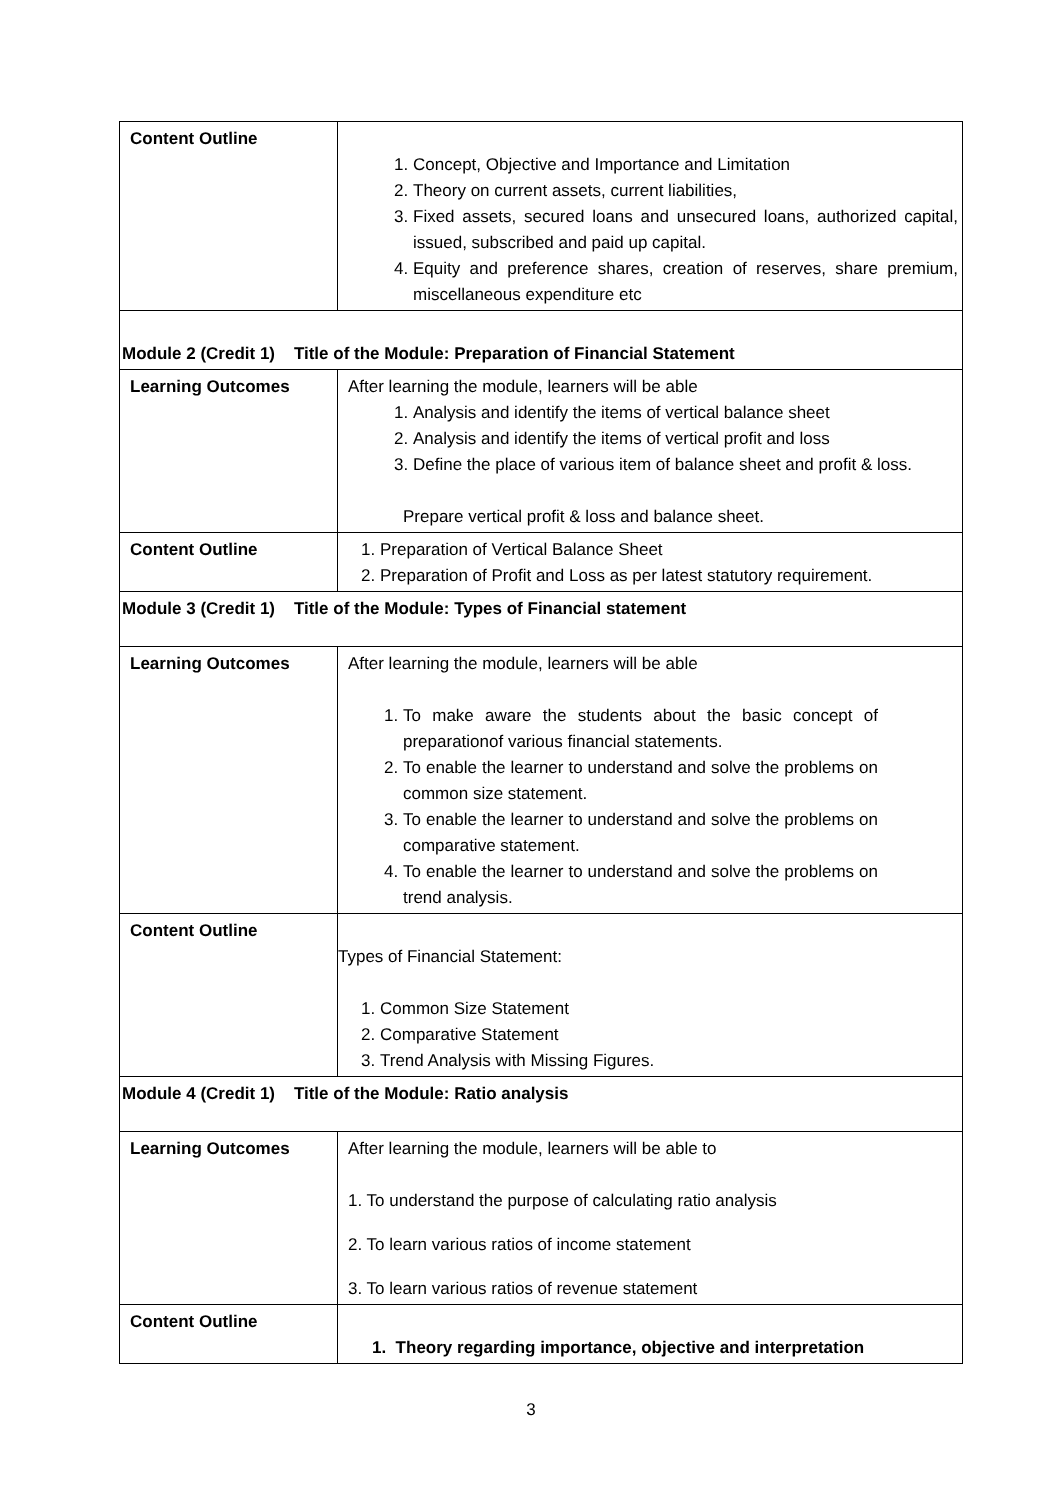| Content Outline | 1. Concept, Objective and Importance and Limitation 2. Theory on current assets, current liabilities, 3. Fixed assets, secured loans and unsecured loans, authorized capital, issued, subscribed and paid up capital. 4. Equity and preference shares, creation of reserves, share premium, miscellaneous expenditure etc |
| Module 2 (Credit 1) Title of the Module: Preparation of Financial Statement | |
| Learning Outcomes | After learning the module, learners will be able 1. Analysis and identify the items of vertical balance sheet 2. Analysis and identify the items of vertical profit and loss 3. Define the place of various item of balance sheet and profit & loss. Prepare vertical profit & loss and balance sheet. |
| Content Outline | 1. Preparation of Vertical Balance Sheet 2. Preparation of Profit and Loss as per latest statutory requirement. |
| Module 3 (Credit 1) Title of the Module: Types of Financial statement | |
| Learning Outcomes | After learning the module, learners will be able 1. To make aware the students about the basic concept of preparationof various financial statements. 2. To enable the learner to understand and solve the problems on common size statement. 3. To enable the learner to understand and solve the problems on comparative statement. 4. To enable the learner to understand and solve the problems on trend analysis. |
| Content Outline | Types of Financial Statement: 1. Common Size Statement 2. Comparative Statement 3. Trend Analysis with Missing Figures. |
| Module 4 (Credit 1) Title of the Module: Ratio analysis | |
| Learning Outcomes | After learning the module, learners will be able to 1. To understand the purpose of calculating ratio analysis 2. To learn various ratios of income statement 3. To learn various ratios of revenue statement |
| Content Outline | 1. Theory regarding importance, objective and interpretation |
3